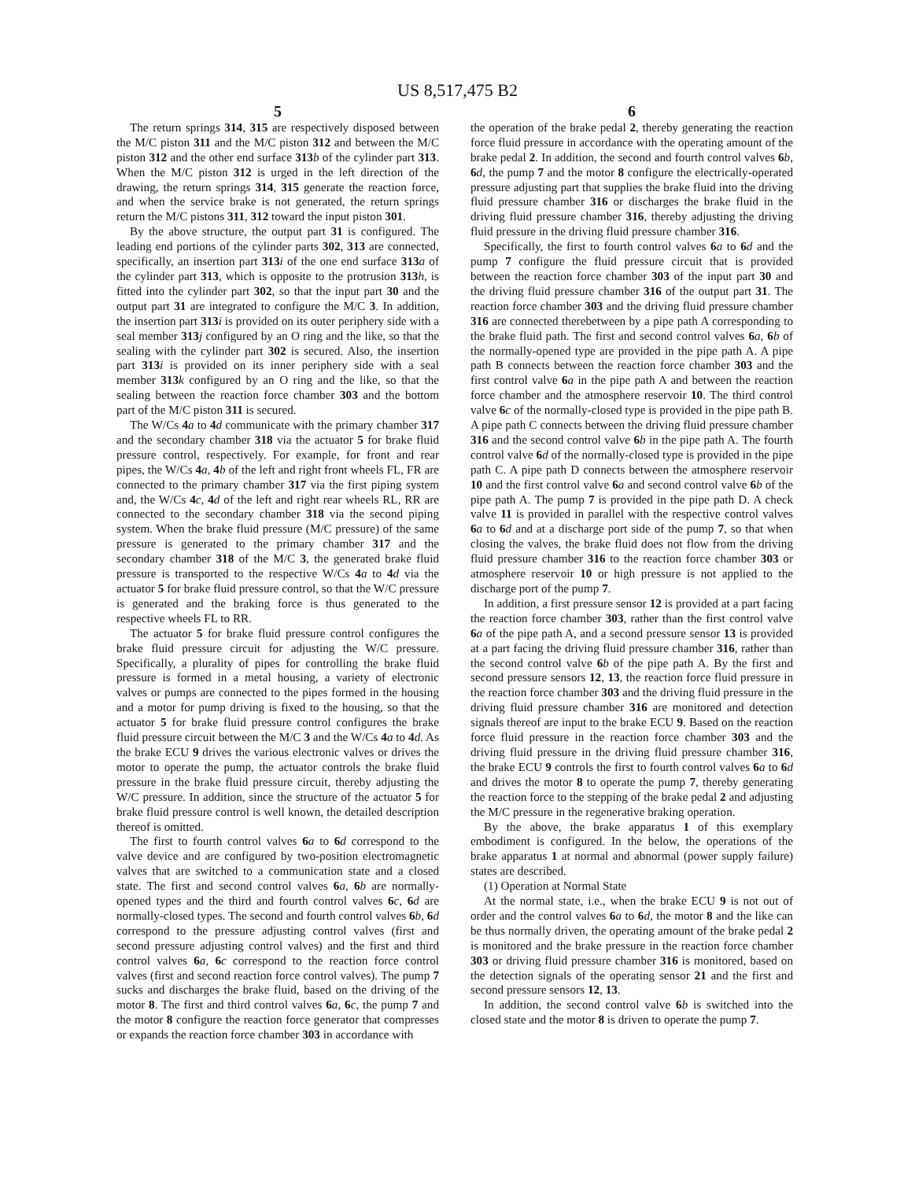US 8,517,475 B2
5
The return springs 314, 315 are respectively disposed between the M/C piston 311 and the M/C piston 312 and between the M/C piston 312 and the other end surface 313 b of the cylinder part 313. When the M/C piston 312 is urged in the left direction of the drawing, the return springs 314, 315 generate the reaction force, and when the service brake is not generated, the return springs return the M/C pistons 311, 312 toward the input piston 301.
By the above structure, the output part 31 is configured. The leading end portions of the cylinder parts 302, 313 are connected, specifically, an insertion part 313 i of the one end surface 313 a of the cylinder part 313, which is opposite to the protrusion 313 h, is fitted into the cylinder part 302, so that the input part 30 and the output part 31 are integrated to configure the M/C 3. In addition, the insertion part 313 i is provided on its outer periphery side with a seal member 313 j configured by an O ring and the like, so that the sealing with the cylinder part 302 is secured. Also, the insertion part 313 i is provided on its inner periphery side with a seal member 313 k configured by an O ring and the like, so that the sealing between the reaction force chamber 303 and the bottom part of the M/C piston 311 is secured.
The W/Cs 4 a to 4 d communicate with the primary chamber 317 and the secondary chamber 318 via the actuator 5 for brake fluid pressure control, respectively. For example, for front and rear pipes, the W/Cs 4 a, 4 b of the left and right front wheels FL, FR are connected to the primary chamber 317 via the first piping system and, the W/Cs 4 c, 4 d of the left and right rear wheels RL, RR are connected to the secondary chamber 318 via the second piping system. When the brake fluid pressure (M/C pressure) of the same pressure is generated to the primary chamber 317 and the secondary chamber 318 of the M/C 3, the generated brake fluid pressure is transported to the respective W/Cs 4 a to 4 d via the actuator 5 for brake fluid pressure control, so that the W/C pressure is generated and the braking force is thus generated to the respective wheels FL to RR.
The actuator 5 for brake fluid pressure control configures the brake fluid pressure circuit for adjusting the W/C pressure. Specifically, a plurality of pipes for controlling the brake fluid pressure is formed in a metal housing, a variety of electronic valves or pumps are connected to the pipes formed in the housing and a motor for pump driving is fixed to the housing, so that the actuator 5 for brake fluid pressure control configures the brake fluid pressure circuit between the M/C 3 and the W/Cs 4 a to 4 d. As the brake ECU 9 drives the various electronic valves or drives the motor to operate the pump, the actuator controls the brake fluid pressure in the brake fluid pressure circuit, thereby adjusting the W/C pressure. In addition, since the structure of the actuator 5 for brake fluid pressure control is well known, the detailed description thereof is omitted.
The first to fourth control valves 6 a to 6 d correspond to the valve device and are configured by two-position electromagnetic valves that are switched to a communication state and a closed state. The first and second control valves 6 a, 6 b are normally-opened types and the third and fourth control valves 6 c, 6 d are normally-closed types. The second and fourth control valves 6 b, 6 d correspond to the pressure adjusting control valves (first and second pressure adjusting control valves) and the first and third control valves 6 a, 6 c correspond to the reaction force control valves (first and second reaction force control valves). The pump 7 sucks and discharges the brake fluid, based on the driving of the motor 8. The first and third control valves 6 a, 6 c, the pump 7 and the motor 8 configure the reaction force generator that compresses or expands the reaction force chamber 303 in accordance with
6
the operation of the brake pedal 2, thereby generating the reaction force fluid pressure in accordance with the operating amount of the brake pedal 2. In addition, the second and fourth control valves 6 b, 6 d, the pump 7 and the motor 8 configure the electrically-operated pressure adjusting part that supplies the brake fluid into the driving fluid pressure chamber 316 or discharges the brake fluid in the driving fluid pressure chamber 316, thereby adjusting the driving fluid pressure in the driving fluid pressure chamber 316.
Specifically, the first to fourth control valves 6 a to 6 d and the pump 7 configure the fluid pressure circuit that is provided between the reaction force chamber 303 of the input part 30 and the driving fluid pressure chamber 316 of the output part 31. The reaction force chamber 303 and the driving fluid pressure chamber 316 are connected therebetween by a pipe path A corresponding to the brake fluid path. The first and second control valves 6 a, 6 b of the normally-opened type are provided in the pipe path A. A pipe path B connects between the reaction force chamber 303 and the first control valve 6 a in the pipe path A and between the reaction force chamber and the atmosphere reservoir 10. The third control valve 6 c of the normally-closed type is provided in the pipe path B. A pipe path C connects between the driving fluid pressure chamber 316 and the second control valve 6 b in the pipe path A. The fourth control valve 6 d of the normally-closed type is provided in the pipe path C. A pipe path D connects between the atmosphere reservoir 10 and the first control valve 6 a and second control valve 6 b of the pipe path A. The pump 7 is provided in the pipe path D. A check valve 11 is provided in parallel with the respective control valves 6 a to 6 d and at a discharge port side of the pump 7, so that when closing the valves, the brake fluid does not flow from the driving fluid pressure chamber 316 to the reaction force chamber 303 or atmosphere reservoir 10 or high pressure is not applied to the discharge port of the pump 7.
In addition, a first pressure sensor 12 is provided at a part facing the reaction force chamber 303, rather than the first control valve 6 a of the pipe path A, and a second pressure sensor 13 is provided at a part facing the driving fluid pressure chamber 316, rather than the second control valve 6 b of the pipe path A. By the first and second pressure sensors 12, 13, the reaction force fluid pressure in the reaction force chamber 303 and the driving fluid pressure in the driving fluid pressure chamber 316 are monitored and detection signals thereof are input to the brake ECU 9. Based on the reaction force fluid pressure in the reaction force chamber 303 and the driving fluid pressure in the driving fluid pressure chamber 316, the brake ECU 9 controls the first to fourth control valves 6 a to 6 d and drives the motor 8 to operate the pump 7, thereby generating the reaction force to the stepping of the brake pedal 2 and adjusting the M/C pressure in the regenerative braking operation.
By the above, the brake apparatus 1 of this exemplary embodiment is configured. In the below, the operations of the brake apparatus 1 at normal and abnormal (power supply failure) states are described.
(1) Operation at Normal State
At the normal state, i.e., when the brake ECU 9 is not out of order and the control valves 6 a to 6 d, the motor 8 and the like can be thus normally driven, the operating amount of the brake pedal 2 is monitored and the brake pressure in the reaction force chamber 303 or driving fluid pressure chamber 316 is monitored, based on the detection signals of the operating sensor 21 and the first and second pressure sensors 12, 13.
In addition, the second control valve 6 b is switched into the closed state and the motor 8 is driven to operate the pump 7.